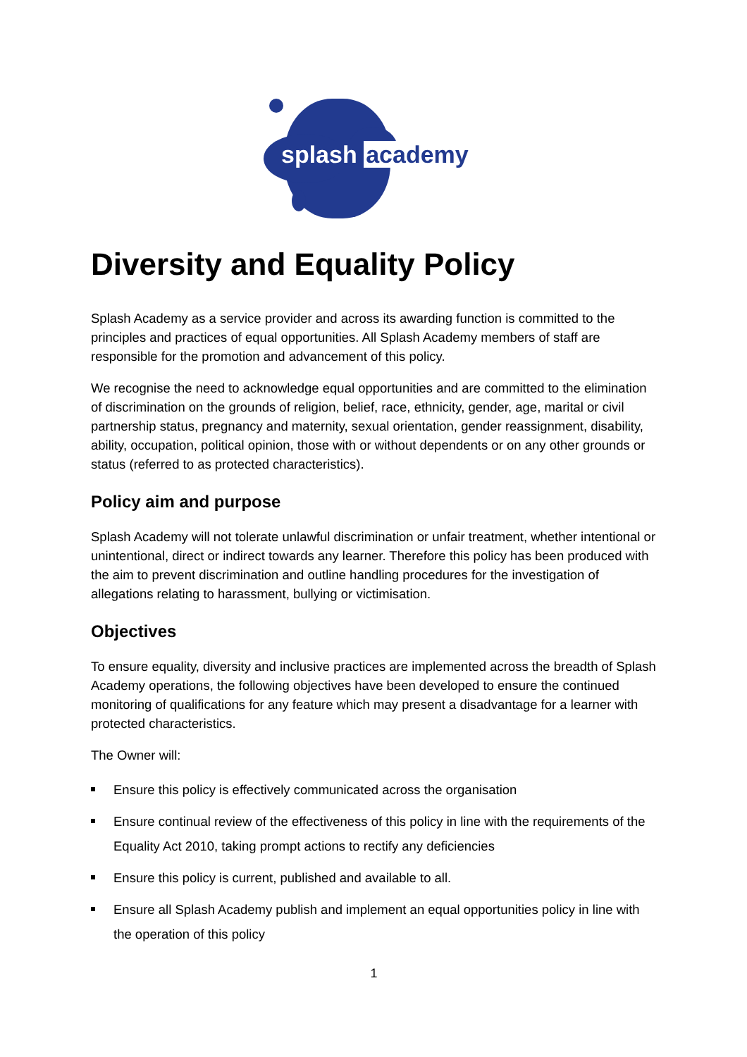splash academy
Diversity and Equality Policy
Splash Academy as a service provider and across its awarding function is committed to the principles and practices of equal opportunities. All Splash Academy members of staff are responsible for the promotion and advancement of this policy.
We recognise the need to acknowledge equal opportunities and are committed to the elimination of discrimination on the grounds of religion, belief, race, ethnicity, gender, age, marital or civil partnership status, pregnancy and maternity, sexual orientation, gender reassignment, disability, ability, occupation, political opinion, those with or without dependents or on any other grounds or status (referred to as protected characteristics).
Policy aim and purpose
Splash Academy will not tolerate unlawful discrimination or unfair treatment, whether intentional or unintentional, direct or indirect towards any learner. Therefore this policy has been produced with the aim to prevent discrimination and outline handling procedures for the investigation of allegations relating to harassment, bullying or victimisation.
Objectives
To ensure equality, diversity and inclusive practices are implemented across the breadth of Splash Academy operations, the following objectives have been developed to ensure the continued monitoring of qualifications for any feature which may present a disadvantage for a learner with protected characteristics.
The Owner will:
Ensure this policy is effectively communicated across the organisation
Ensure continual review of the effectiveness of this policy in line with the requirements of the Equality Act 2010, taking prompt actions to rectify any deficiencies
Ensure this policy is current, published and available to all.
Ensure all Splash Academy publish and implement an equal opportunities policy in line with the operation of this policy
1